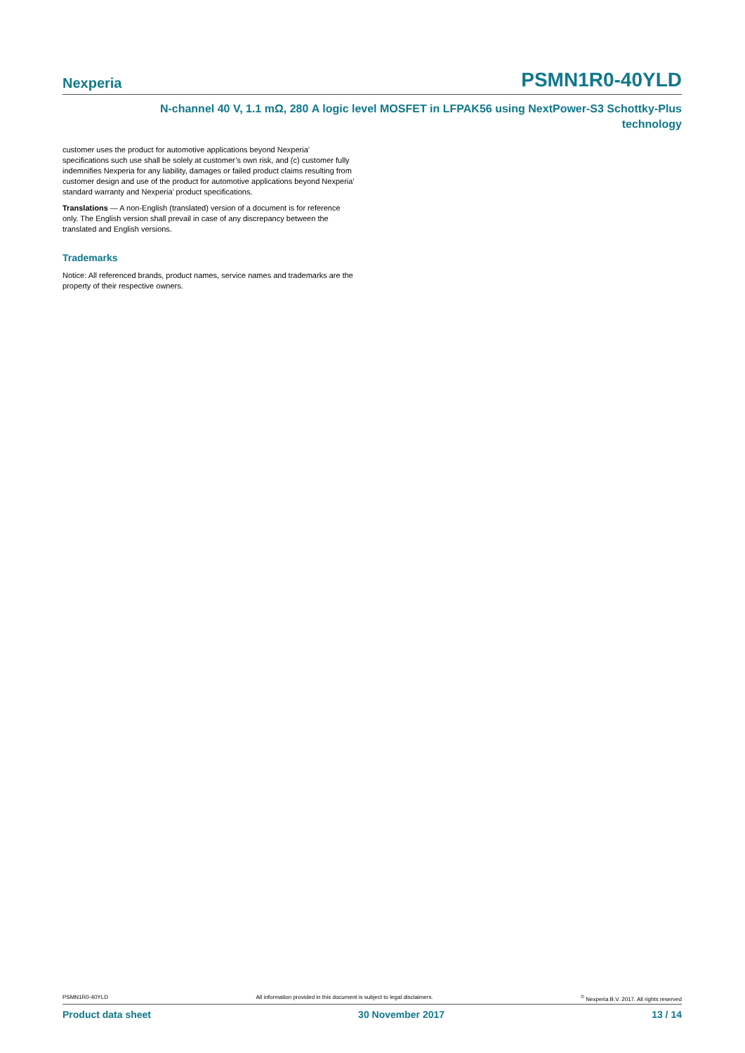Nexperia PSMN1R0-40YLD
N-channel 40 V, 1.1 mΩ, 280 A logic level MOSFET in LFPAK56 using NextPower-S3 Schottky-Plus
technology
customer uses the product for automotive applications beyond Nexperia’ specifications such use shall be solely at customer’s own risk, and (c) customer fully indemnifies Nexperia for any liability, damages or failed product claims resulting from customer design and use of the product for automotive applications beyond Nexperia’ standard warranty and Nexperia’ product specifications.
Translations — A non-English (translated) version of a document is for reference only. The English version shall prevail in case of any discrepancy between the translated and English versions.
Trademarks
Notice: All referenced brands, product names, service names and trademarks are the property of their respective owners.
PSMN1R0-40YLD All information provided in this document is subject to legal disclaimers.<sup>©</sup> Nexperia B.V. 2017. All rights reserved
Product data sheet 30 November 2017 13 / 14